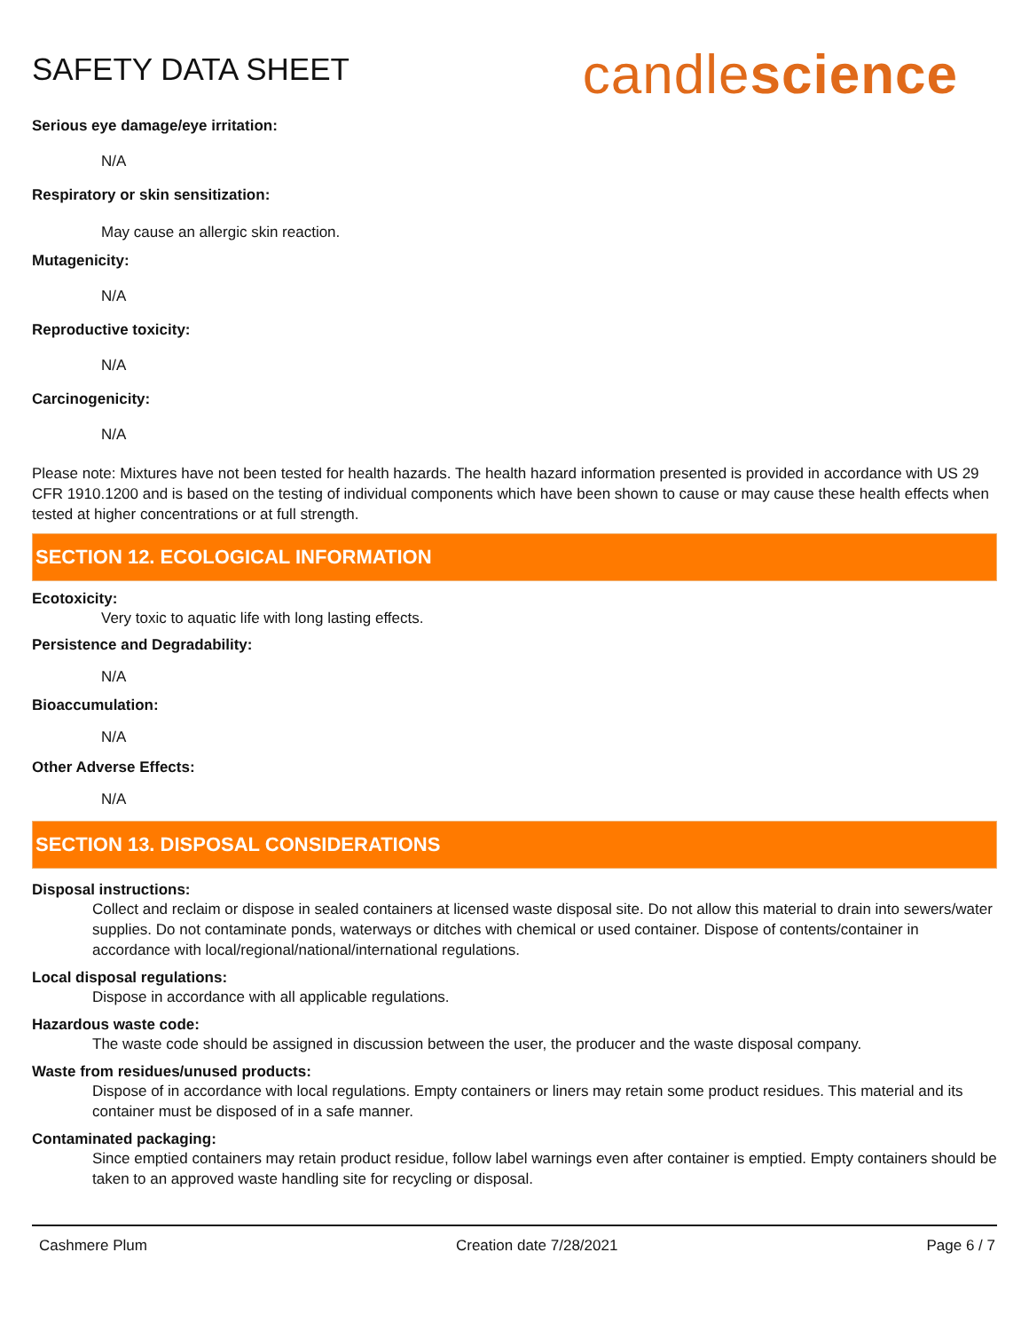SAFETY DATA SHEET
candlescience
Serious eye damage/eye irritation:
N/A
Respiratory or skin sensitization:
May cause an allergic skin reaction.
Mutagenicity:
N/A
Reproductive toxicity:
N/A
Carcinogenicity:
N/A
Please note: Mixtures have not been tested for health hazards. The health hazard information presented is provided in accordance with US 29 CFR 1910.1200 and is based on the testing of individual components which have been shown to cause or may cause these health effects when tested at higher concentrations or at full strength.
SECTION 12. ECOLOGICAL INFORMATION
Ecotoxicity:
Very toxic to aquatic life with long lasting effects.
Persistence and Degradability:
N/A
Bioaccumulation:
N/A
Other Adverse Effects:
N/A
SECTION 13. DISPOSAL CONSIDERATIONS
Disposal instructions:
Collect and reclaim or dispose in sealed containers at licensed waste disposal site. Do not allow this material to drain into sewers/water supplies. Do not contaminate ponds, waterways or ditches with chemical or used container. Dispose of contents/container in accordance with local/regional/national/international regulations.
Local disposal regulations:
Dispose in accordance with all applicable regulations.
Hazardous waste code:
The waste code should be assigned in discussion between the user, the producer and the waste disposal company.
Waste from residues/unused products:
Dispose of in accordance with local regulations. Empty containers or liners may retain some product residues. This material and its container must be disposed of in a safe manner.
Contaminated packaging:
Since emptied containers may retain product residue, follow label warnings even after container is emptied. Empty containers should be taken to an approved waste handling site for recycling or disposal.
Cashmere Plum Creation date 7/28/2021 Page 6 / 7